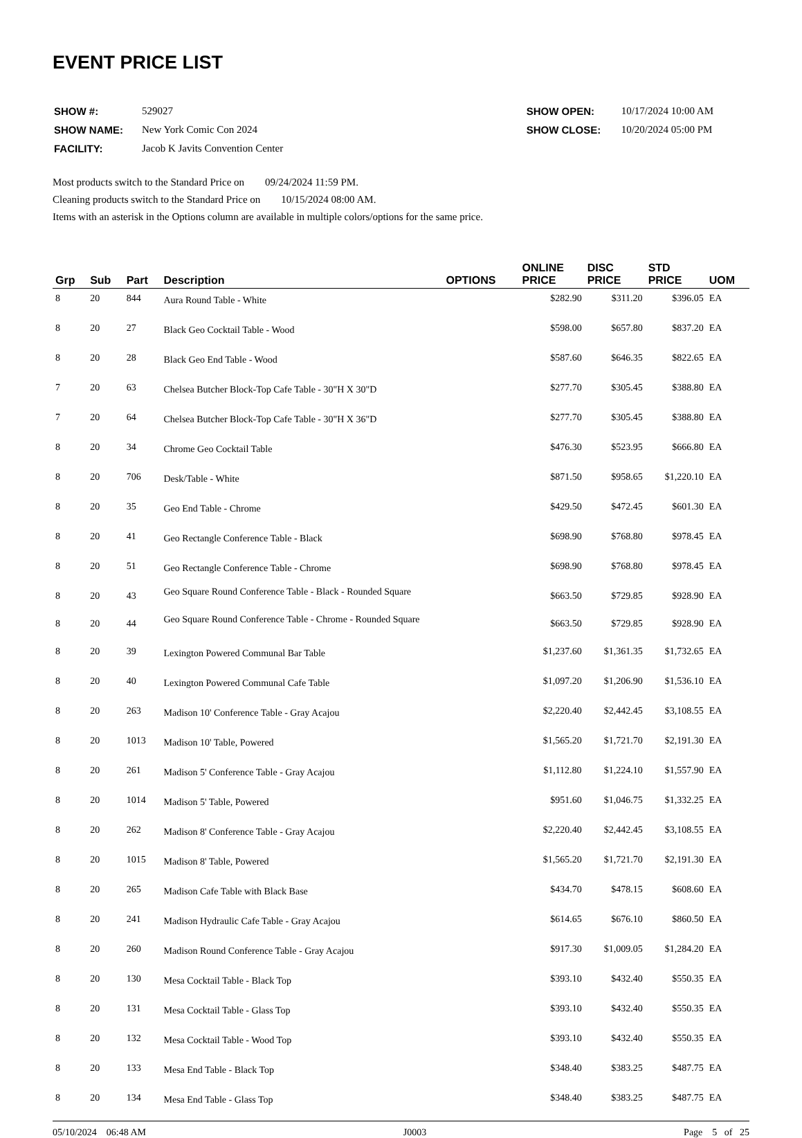EVENT PRICE LIST
| SHOW #: | 529027 |
| SHOW NAME: | New York Comic Con 2024 |
| FACILITY: | Jacob K Javits Convention Center |
| SHOW OPEN: | 10/17/2024 10:00 AM |
| SHOW CLOSE: | 10/20/2024 05:00 PM |
Most products switch to the Standard Price on 09/24/2024 11:59 PM.
Cleaning products switch to the Standard Price on 10/15/2024 08:00 AM.
Items with an asterisk in the Options column are available in multiple colors/options for the same price.
| Grp | Sub | Part | Description | OPTIONS | ONLINE PRICE | DISC PRICE | STD PRICE | UOM |
| --- | --- | --- | --- | --- | --- | --- | --- | --- |
| 8 | 20 | 844 | Aura Round Table - White | | $282.90 | $311.20 | $396.05 | EA |
| 8 | 20 | 27 | Black Geo Cocktail Table - Wood | | $598.00 | $657.80 | $837.20 | EA |
| 8 | 20 | 28 | Black Geo End Table - Wood | | $587.60 | $646.35 | $822.65 | EA |
| 7 | 20 | 63 | Chelsea Butcher Block-Top Cafe Table - 30"H X 30"D | | $277.70 | $305.45 | $388.80 | EA |
| 7 | 20 | 64 | Chelsea Butcher Block-Top Cafe Table - 30"H X 36"D | | $277.70 | $305.45 | $388.80 | EA |
| 8 | 20 | 34 | Chrome Geo Cocktail Table | | $476.30 | $523.95 | $666.80 | EA |
| 8 | 20 | 706 | Desk/Table - White | | $871.50 | $958.65 | $1,220.10 | EA |
| 8 | 20 | 35 | Geo End Table - Chrome | | $429.50 | $472.45 | $601.30 | EA |
| 8 | 20 | 41 | Geo Rectangle Conference Table - Black | | $698.90 | $768.80 | $978.45 | EA |
| 8 | 20 | 51 | Geo Rectangle Conference Table - Chrome | | $698.90 | $768.80 | $978.45 | EA |
| 8 | 20 | 43 | Geo Square Round Conference Table - Black - Rounded Square | | $663.50 | $729.85 | $928.90 | EA |
| 8 | 20 | 44 | Geo Square Round Conference Table - Chrome - Rounded Square | | $663.50 | $729.85 | $928.90 | EA |
| 8 | 20 | 39 | Lexington Powered Communal Bar Table | | $1,237.60 | $1,361.35 | $1,732.65 | EA |
| 8 | 20 | 40 | Lexington Powered Communal Cafe Table | | $1,097.20 | $1,206.90 | $1,536.10 | EA |
| 8 | 20 | 263 | Madison 10' Conference Table - Gray Acajou | | $2,220.40 | $2,442.45 | $3,108.55 | EA |
| 8 | 20 | 1013 | Madison 10' Table, Powered | | $1,565.20 | $1,721.70 | $2,191.30 | EA |
| 8 | 20 | 261 | Madison 5' Conference Table - Gray Acajou | | $1,112.80 | $1,224.10 | $1,557.90 | EA |
| 8 | 20 | 1014 | Madison 5' Table, Powered | | $951.60 | $1,046.75 | $1,332.25 | EA |
| 8 | 20 | 262 | Madison 8' Conference Table - Gray Acajou | | $2,220.40 | $2,442.45 | $3,108.55 | EA |
| 8 | 20 | 1015 | Madison 8' Table, Powered | | $1,565.20 | $1,721.70 | $2,191.30 | EA |
| 8 | 20 | 265 | Madison Cafe Table with Black Base | | $434.70 | $478.15 | $608.60 | EA |
| 8 | 20 | 241 | Madison Hydraulic Cafe Table - Gray Acajou | | $614.65 | $676.10 | $860.50 | EA |
| 8 | 20 | 260 | Madison Round Conference Table - Gray Acajou | | $917.30 | $1,009.05 | $1,284.20 | EA |
| 8 | 20 | 130 | Mesa Cocktail Table - Black Top | | $393.10 | $432.40 | $550.35 | EA |
| 8 | 20 | 131 | Mesa Cocktail Table - Glass Top | | $393.10 | $432.40 | $550.35 | EA |
| 8 | 20 | 132 | Mesa Cocktail Table - Wood Top | | $393.10 | $432.40 | $550.35 | EA |
| 8 | 20 | 133 | Mesa End Table - Black Top | | $348.40 | $383.25 | $487.75 | EA |
| 8 | 20 | 134 | Mesa End Table - Glass Top | | $348.40 | $383.25 | $487.75 | EA |
05/10/2024 06:48 AM J0003 Page 5 of 25